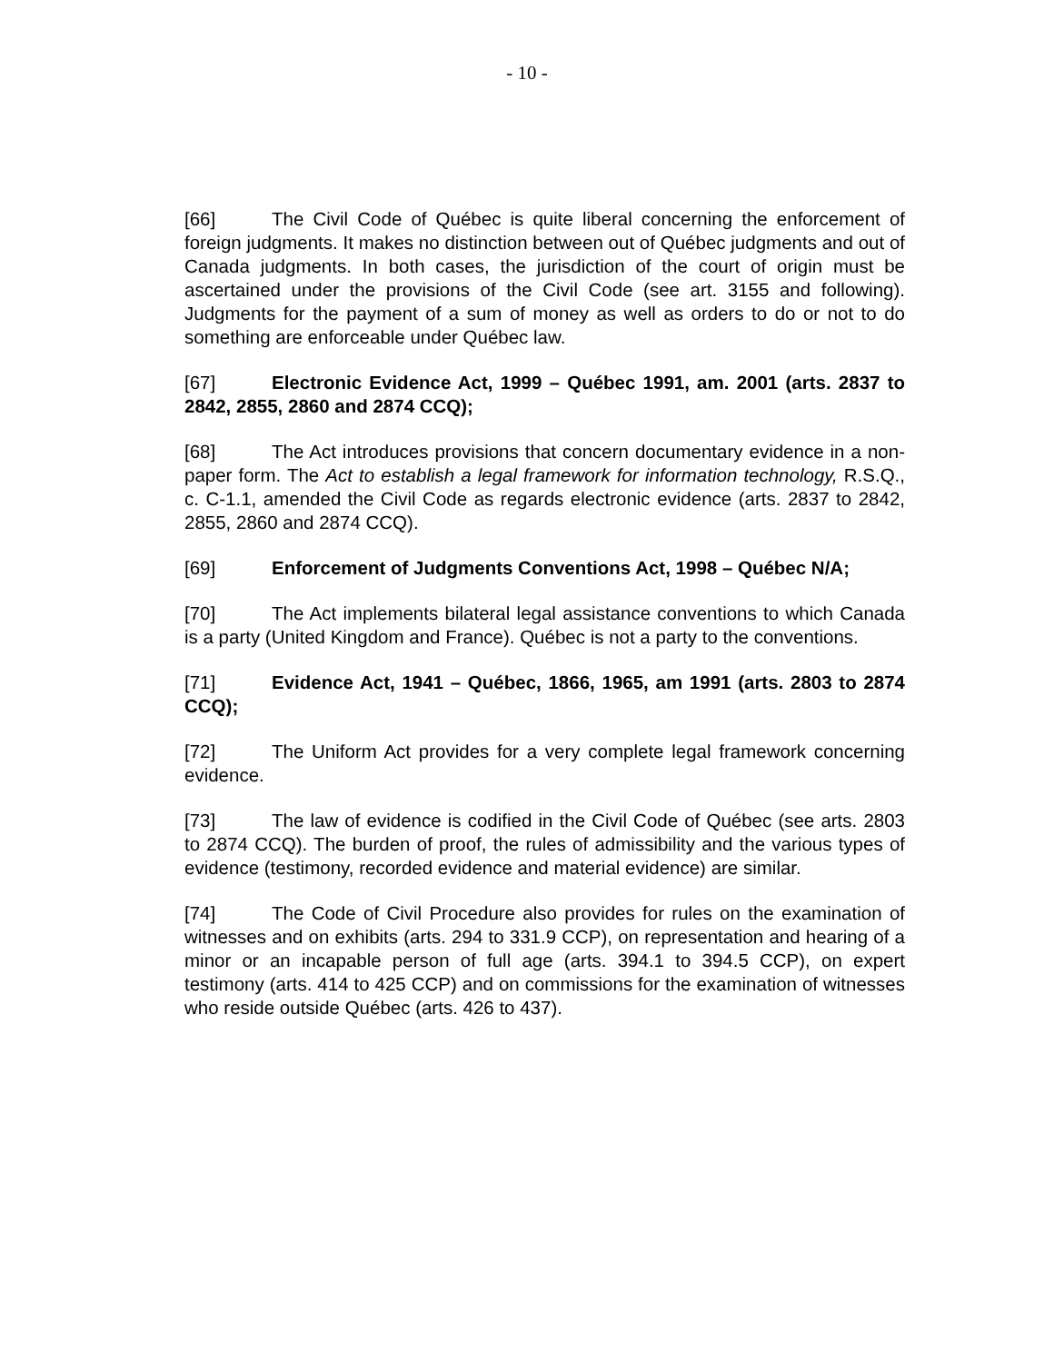- 10 -
[66] The Civil Code of Québec is quite liberal concerning the enforcement of foreign judgments. It makes no distinction between out of Québec judgments and out of Canada judgments. In both cases, the jurisdiction of the court of origin must be ascertained under the provisions of the Civil Code (see art. 3155 and following). Judgments for the payment of a sum of money as well as orders to do or not to do something are enforceable under Québec law.
[67] Electronic Evidence Act, 1999 – Québec 1991, am. 2001 (arts. 2837 to 2842, 2855, 2860 and 2874 CCQ);
[68] The Act introduces provisions that concern documentary evidence in a non-paper form. The Act to establish a legal framework for information technology, R.S.Q., c. C-1.1, amended the Civil Code as regards electronic evidence (arts. 2837 to 2842, 2855, 2860 and 2874 CCQ).
[69] Enforcement of Judgments Conventions Act, 1998 – Québec N/A;
[70] The Act implements bilateral legal assistance conventions to which Canada is a party (United Kingdom and France). Québec is not a party to the conventions.
[71] Evidence Act, 1941 – Québec, 1866, 1965, am 1991 (arts. 2803 to 2874 CCQ);
[72] The Uniform Act provides for a very complete legal framework concerning evidence.
[73] The law of evidence is codified in the Civil Code of Québec (see arts. 2803 to 2874 CCQ). The burden of proof, the rules of admissibility and the various types of evidence (testimony, recorded evidence and material evidence) are similar.
[74] The Code of Civil Procedure also provides for rules on the examination of witnesses and on exhibits (arts. 294 to 331.9 CCP), on representation and hearing of a minor or an incapable person of full age (arts. 394.1 to 394.5 CCP), on expert testimony (arts. 414 to 425 CCP) and on commissions for the examination of witnesses who reside outside Québec (arts. 426 to 437).